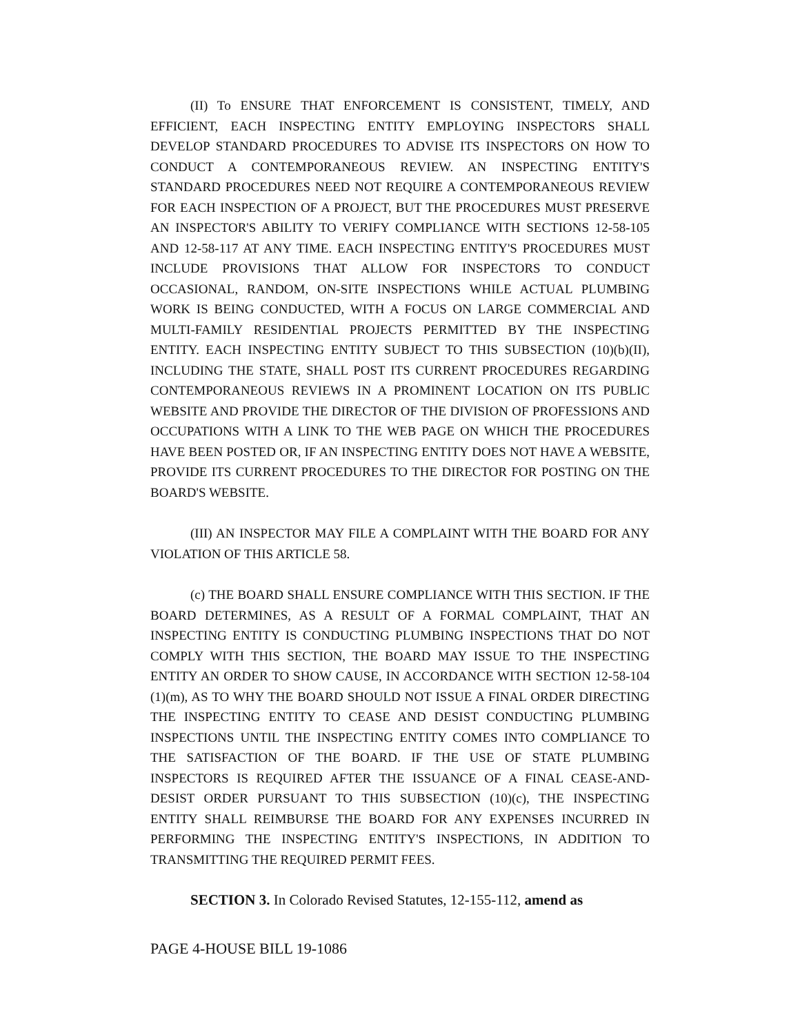(II) To ENSURE THAT ENFORCEMENT IS CONSISTENT, TIMELY, AND EFFICIENT, EACH INSPECTING ENTITY EMPLOYING INSPECTORS SHALL DEVELOP STANDARD PROCEDURES TO ADVISE ITS INSPECTORS ON HOW TO CONDUCT A CONTEMPORANEOUS REVIEW. AN INSPECTING ENTITY'S STANDARD PROCEDURES NEED NOT REQUIRE A CONTEMPORANEOUS REVIEW FOR EACH INSPECTION OF A PROJECT, BUT THE PROCEDURES MUST PRESERVE AN INSPECTOR'S ABILITY TO VERIFY COMPLIANCE WITH SECTIONS 12-58-105 AND 12-58-117 AT ANY TIME. EACH INSPECTING ENTITY'S PROCEDURES MUST INCLUDE PROVISIONS THAT ALLOW FOR INSPECTORS TO CONDUCT OCCASIONAL, RANDOM, ON-SITE INSPECTIONS WHILE ACTUAL PLUMBING WORK IS BEING CONDUCTED, WITH A FOCUS ON LARGE COMMERCIAL AND MULTI-FAMILY RESIDENTIAL PROJECTS PERMITTED BY THE INSPECTING ENTITY. EACH INSPECTING ENTITY SUBJECT TO THIS SUBSECTION (10)(b)(II), INCLUDING THE STATE, SHALL POST ITS CURRENT PROCEDURES REGARDING CONTEMPORANEOUS REVIEWS IN A PROMINENT LOCATION ON ITS PUBLIC WEBSITE AND PROVIDE THE DIRECTOR OF THE DIVISION OF PROFESSIONS AND OCCUPATIONS WITH A LINK TO THE WEB PAGE ON WHICH THE PROCEDURES HAVE BEEN POSTED OR, IF AN INSPECTING ENTITY DOES NOT HAVE A WEBSITE, PROVIDE ITS CURRENT PROCEDURES TO THE DIRECTOR FOR POSTING ON THE BOARD'S WEBSITE.
(III) AN INSPECTOR MAY FILE A COMPLAINT WITH THE BOARD FOR ANY VIOLATION OF THIS ARTICLE 58.
(c) THE BOARD SHALL ENSURE COMPLIANCE WITH THIS SECTION. IF THE BOARD DETERMINES, AS A RESULT OF A FORMAL COMPLAINT, THAT AN INSPECTING ENTITY IS CONDUCTING PLUMBING INSPECTIONS THAT DO NOT COMPLY WITH THIS SECTION, THE BOARD MAY ISSUE TO THE INSPECTING ENTITY AN ORDER TO SHOW CAUSE, IN ACCORDANCE WITH SECTION 12-58-104 (1)(m), AS TO WHY THE BOARD SHOULD NOT ISSUE A FINAL ORDER DIRECTING THE INSPECTING ENTITY TO CEASE AND DESIST CONDUCTING PLUMBING INSPECTIONS UNTIL THE INSPECTING ENTITY COMES INTO COMPLIANCE TO THE SATISFACTION OF THE BOARD. IF THE USE OF STATE PLUMBING INSPECTORS IS REQUIRED AFTER THE ISSUANCE OF A FINAL CEASE-AND-DESIST ORDER PURSUANT TO THIS SUBSECTION (10)(c), THE INSPECTING ENTITY SHALL REIMBURSE THE BOARD FOR ANY EXPENSES INCURRED IN PERFORMING THE INSPECTING ENTITY'S INSPECTIONS, IN ADDITION TO TRANSMITTING THE REQUIRED PERMIT FEES.
SECTION 3. In Colorado Revised Statutes, 12-155-112, amend as
PAGE 4-HOUSE BILL 19-1086